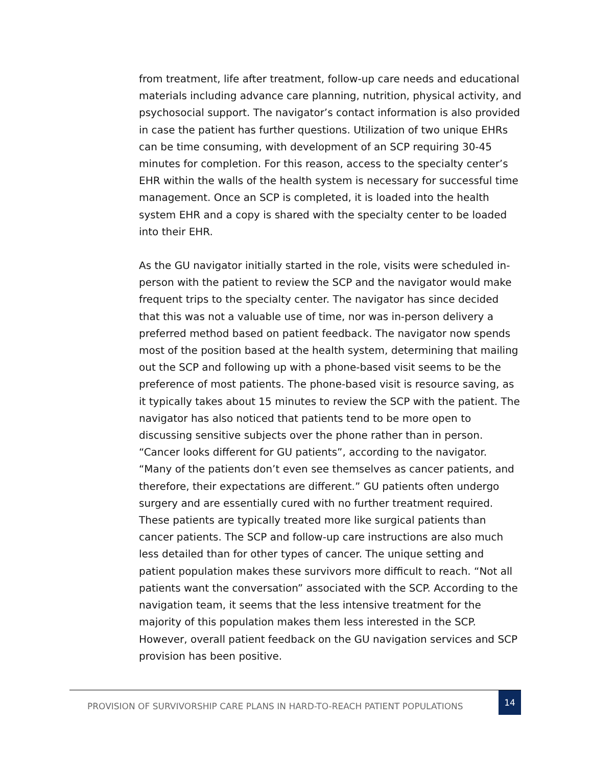from treatment, life after treatment, follow-up care needs and educational materials including advance care planning, nutrition, physical activity, and psychosocial support. The navigator’s contact information is also provided in case the patient has further questions. Utilization of two unique EHRs can be time consuming, with development of an SCP requiring 30-45 minutes for completion. For this reason, access to the specialty center’s EHR within the walls of the health system is necessary for successful time management. Once an SCP is completed, it is loaded into the health system EHR and a copy is shared with the specialty center to be loaded into their EHR.
As the GU navigator initially started in the role, visits were scheduled in-person with the patient to review the SCP and the navigator would make frequent trips to the specialty center. The navigator has since decided that this was not a valuable use of time, nor was in-person delivery a preferred method based on patient feedback. The navigator now spends most of the position based at the health system, determining that mailing out the SCP and following up with a phone-based visit seems to be the preference of most patients. The phone-based visit is resource saving, as it typically takes about 15 minutes to review the SCP with the patient. The navigator has also noticed that patients tend to be more open to discussing sensitive subjects over the phone rather than in person. “Cancer looks different for GU patients”, according to the navigator. “Many of the patients don’t even see themselves as cancer patients, and therefore, their expectations are different.” GU patients often undergo surgery and are essentially cured with no further treatment required. These patients are typically treated more like surgical patients than cancer patients. The SCP and follow-up care instructions are also much less detailed than for other types of cancer. The unique setting and patient population makes these survivors more difficult to reach. “Not all patients want the conversation” associated with the SCP. According to the navigation team, it seems that the less intensive treatment for the majority of this population makes them less interested in the SCP. However, overall patient feedback on the GU navigation services and SCP provision has been positive.
PROVISION OF SURVIVORSHIP CARE PLANS IN HARD-TO-REACH PATIENT POPULATIONS
14